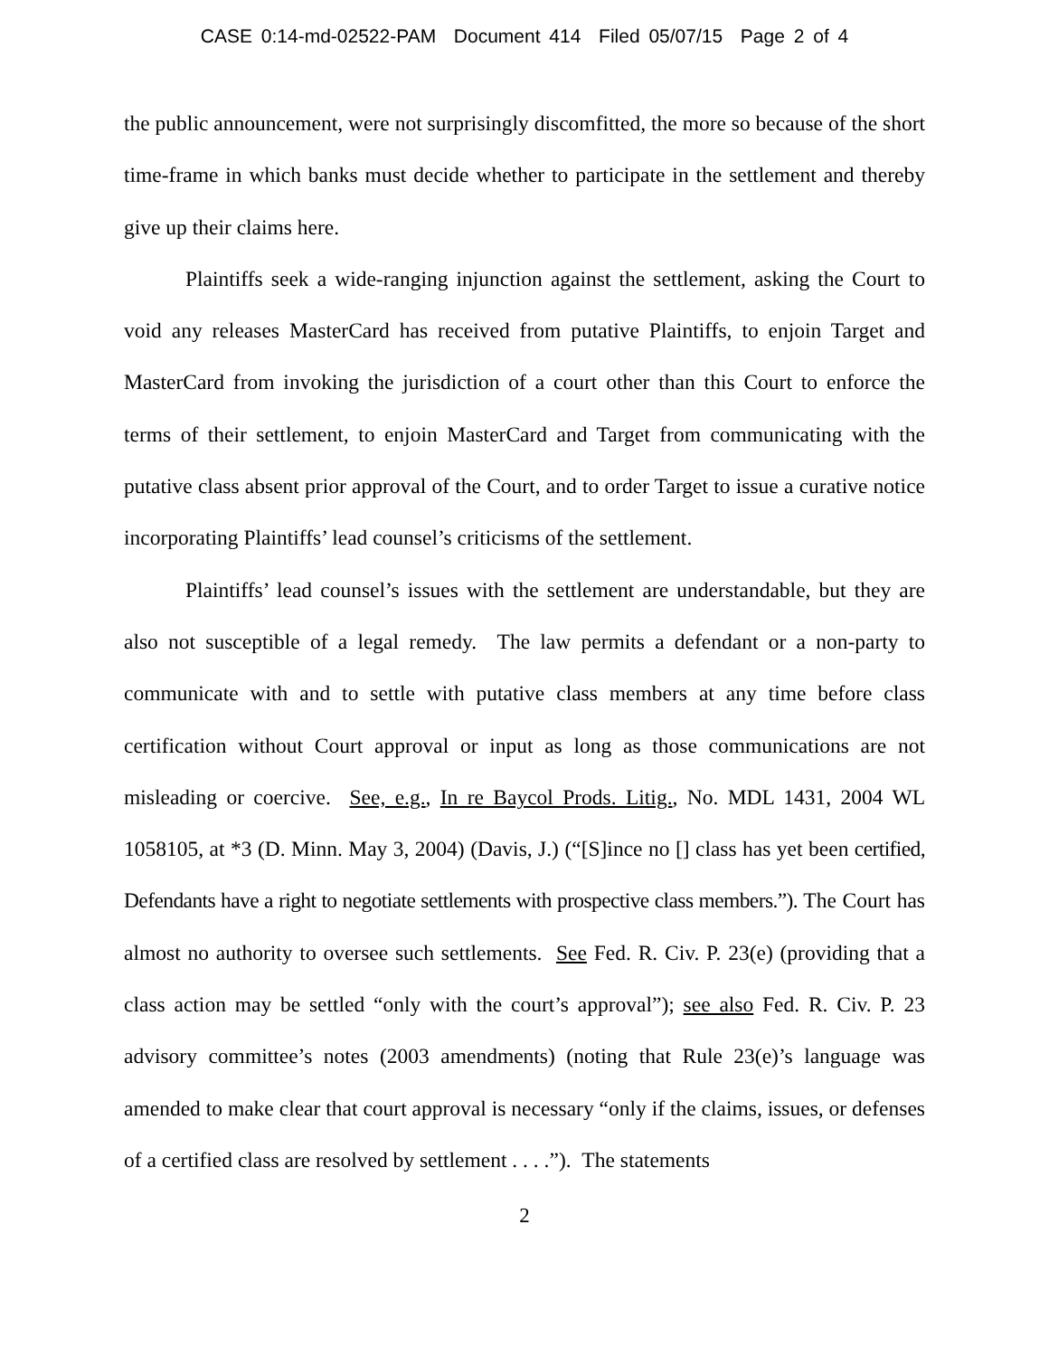CASE 0:14-md-02522-PAM Document 414 Filed 05/07/15 Page 2 of 4
the public announcement, were not surprisingly discomfitted, the more so because of the short time-frame in which banks must decide whether to participate in the settlement and thereby give up their claims here.
Plaintiffs seek a wide-ranging injunction against the settlement, asking the Court to void any releases MasterCard has received from putative Plaintiffs, to enjoin Target and MasterCard from invoking the jurisdiction of a court other than this Court to enforce the terms of their settlement, to enjoin MasterCard and Target from communicating with the putative class absent prior approval of the Court, and to order Target to issue a curative notice incorporating Plaintiffs’ lead counsel’s criticisms of the settlement.
Plaintiffs’ lead counsel’s issues with the settlement are understandable, but they are also not susceptible of a legal remedy. The law permits a defendant or a non-party to communicate with and to settle with putative class members at any time before class certification without Court approval or input as long as those communications are not misleading or coercive. See, e.g., In re Baycol Prods. Litig., No. MDL 1431, 2004 WL 1058105, at *3 (D. Minn. May 3, 2004) (Davis, J.) (“[S]ince no [] class has yet been certified, Defendants have a right to negotiate settlements with prospective class members.”). The Court has almost no authority to oversee such settlements. See Fed. R. Civ. P. 23(e) (providing that a class action may be settled “only with the court’s approval”); see also Fed. R. Civ. P. 23 advisory committee’s notes (2003 amendments) (noting that Rule 23(e)’s language was amended to make clear that court approval is necessary “only if the claims, issues, or defenses of a certified class are resolved by settlement . . . .”). The statements
2